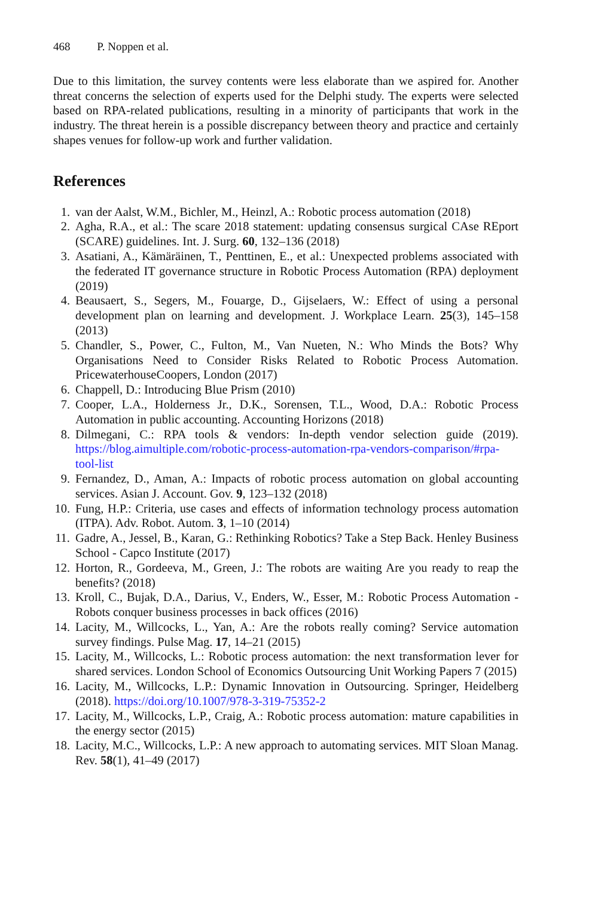468 P. Noppen et al.
Due to this limitation, the survey contents were less elaborate than we aspired for. Another threat concerns the selection of experts used for the Delphi study. The experts were selected based on RPA-related publications, resulting in a minority of participants that work in the industry. The threat herein is a possible discrepancy between theory and practice and certainly shapes venues for follow-up work and further validation.
References
1. van der Aalst, W.M., Bichler, M., Heinzl, A.: Robotic process automation (2018)
2. Agha, R.A., et al.: The scare 2018 statement: updating consensus surgical CAse REport (SCARE) guidelines. Int. J. Surg. 60, 132–136 (2018)
3. Asatiani, A., Kämäräinen, T., Penttinen, E., et al.: Unexpected problems associated with the federated IT governance structure in Robotic Process Automation (RPA) deployment (2019)
4. Beausaert, S., Segers, M., Fouarge, D., Gijselaers, W.: Effect of using a personal development plan on learning and development. J. Workplace Learn. 25(3), 145–158 (2013)
5. Chandler, S., Power, C., Fulton, M., Van Nueten, N.: Who Minds the Bots? Why Organisations Need to Consider Risks Related to Robotic Process Automation. PricewaterhouseCoopers, London (2017)
6. Chappell, D.: Introducing Blue Prism (2010)
7. Cooper, L.A., Holderness Jr., D.K., Sorensen, T.L., Wood, D.A.: Robotic Process Automation in public accounting. Accounting Horizons (2018)
8. Dilmegani, C.: RPA tools & vendors: In-depth vendor selection guide (2019). https://blog.aimultiple.com/robotic-process-automation-rpa-vendors-comparison/#rpa-tool-list
9. Fernandez, D., Aman, A.: Impacts of robotic process automation on global accounting services. Asian J. Account. Gov. 9, 123–132 (2018)
10. Fung, H.P.: Criteria, use cases and effects of information technology process automation (ITPA). Adv. Robot. Autom. 3, 1–10 (2014)
11. Gadre, A., Jessel, B., Karan, G.: Rethinking Robotics? Take a Step Back. Henley Business School - Capco Institute (2017)
12. Horton, R., Gordeeva, M., Green, J.: The robots are waiting Are you ready to reap the benefits? (2018)
13. Kroll, C., Bujak, D.A., Darius, V., Enders, W., Esser, M.: Robotic Process Automation - Robots conquer business processes in back offices (2016)
14. Lacity, M., Willcocks, L., Yan, A.: Are the robots really coming? Service automation survey findings. Pulse Mag. 17, 14–21 (2015)
15. Lacity, M., Willcocks, L.: Robotic process automation: the next transformation lever for shared services. London School of Economics Outsourcing Unit Working Papers 7 (2015)
16. Lacity, M., Willcocks, L.P.: Dynamic Innovation in Outsourcing. Springer, Heidelberg (2018). https://doi.org/10.1007/978-3-319-75352-2
17. Lacity, M., Willcocks, L.P., Craig, A.: Robotic process automation: mature capabilities in the energy sector (2015)
18. Lacity, M.C., Willcocks, L.P.: A new approach to automating services. MIT Sloan Manag. Rev. 58(1), 41–49 (2017)